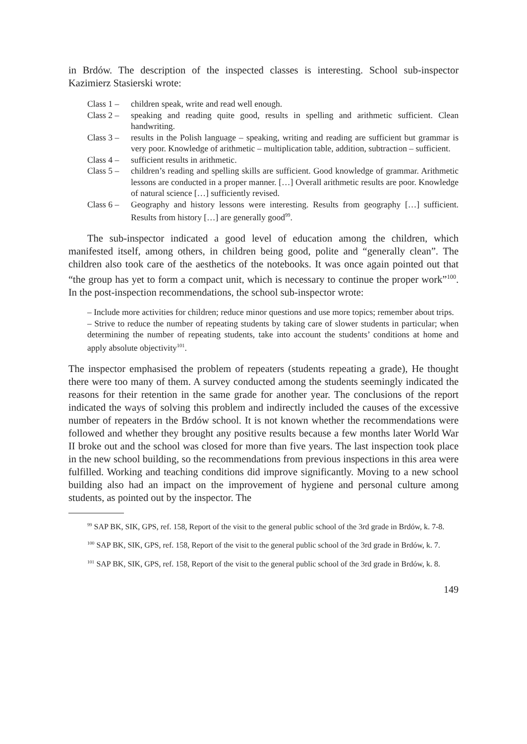in Brdów. The description of the inspected classes is interesting. School sub-inspector Kazimierz Stasierski wrote:
Class 1 – children speak, write and read well enough.
Class 2 – speaking and reading quite good, results in spelling and arithmetic sufficient. Clean handwriting.
Class 3 – results in the Polish language – speaking, writing and reading are sufficient but grammar is very poor. Knowledge of arithmetic – multiplication table, addition, subtraction – sufficient.
Class 4 – sufficient results in arithmetic.
Class 5 – children’s reading and spelling skills are sufficient. Good knowledge of grammar. Arithmetic lessons are conducted in a proper manner. […] Overall arithmetic results are poor. Knowledge of natural science […] sufficiently revised.
Class 6 – Geography and history lessons were interesting. Results from geography […] sufficient. Results from history […] are generally good<sup>99</sup>.
The sub-inspector indicated a good level of education among the children, which manifested itself, among others, in children being good, polite and “generally clean”. The children also took care of the aesthetics of the notebooks. It was once again pointed out that “the group has yet to form a compact unit, which is necessary to continue the proper work”<sup>100</sup>. In the post-inspection recommendations, the school sub-inspector wrote:
– Include more activities for children; reduce minor questions and use more topics; remember about trips.
– Strive to reduce the number of repeating students by taking care of slower students in particular; when determining the number of repeating students, take into account the students’ conditions at home and apply absolute objectivity<sup>101</sup>.
The inspector emphasised the problem of repeaters (students repeating a grade), He thought there were too many of them. A survey conducted among the students seemingly indicated the reasons for their retention in the same grade for another year. The conclusions of the report indicated the ways of solving this problem and indirectly included the causes of the excessive number of repeaters in the Brdów school. It is not known whether the recommendations were followed and whether they brought any positive results because a few months later World War II broke out and the school was closed for more than five years. The last inspection took place in the new school building, so the recommendations from previous inspections in this area were fulfilled. Working and teaching conditions did improve significantly. Moving to a new school building also had an impact on the improvement of hygiene and personal culture among students, as pointed out by the inspector. The
<sup>99</sup> SAP BK, SIK, GPS, ref. 158, Report of the visit to the general public school of the 3rd grade in Brdów, k. 7-8.
<sup>100</sup> SAP BK, SIK, GPS, ref. 158, Report of the visit to the general public school of the 3rd grade in Brdów, k. 7.
<sup>101</sup> SAP BK, SIK, GPS, ref. 158, Report of the visit to the general public school of the 3rd grade in Brdów, k. 8.
149